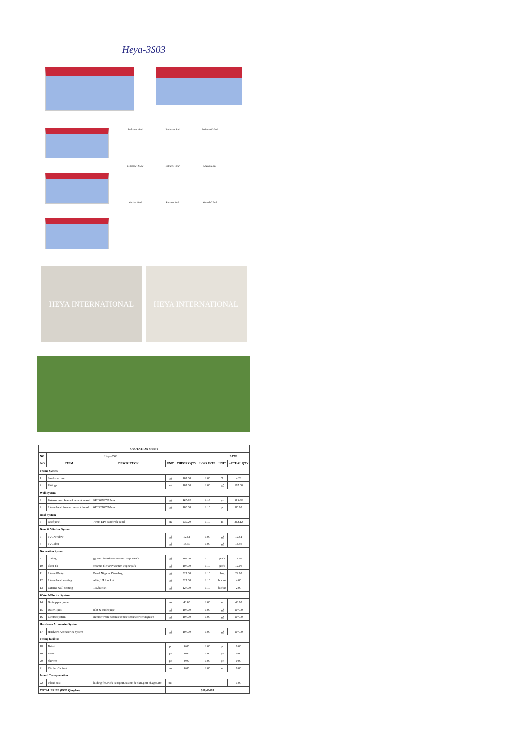Heya-3S03
Bedroom 16m²
Bathroom 5m²
Bedroom 13.5m²
Bedroom 10.5m²
Entrance 11m²
Lounge 24m²
Kitchen 11m²
Entrance 6m²
Veranda 7.5m²
HEYA INTERNATIONAL HEYA INTERNATIONAL
| QUOTATION SHEET | | | | | | | |
| --- | --- | --- | --- | --- | --- | --- | --- |
| NO. | Heya-3S03 | | | | | DATE | |
| NO | ITEM | DESCRIPTION | UNIT | THEORY QTY | LOSS RATE | UNIT | ACTUAL QTY |
| Frame System | | | | | | | |
| 1 | Steel structure | | ㎡ | 107.00 | 1.00 | T | 4.28 |
| 2 | Fittings | | set | 107.00 | 1.00 | ㎡ | 107.00 |
| Wall System | | | | | | | |
| 3 | External wall foamed cement board | 610*2270*T90mm | ㎡ | 127.00 | 1.10 | pc | 101.00 |
| 4 | Internal wall foamed cement board | 610*2270*T60mm | ㎡ | 100.00 | 1.10 | pc | 80.00 |
| Roof System | | | | | | | |
| 5 | Roof panel | 75mm EPS sandwich panel | m | 239.20 | 1.10 | m | 263.12 |
| Door & Window System | | | | | | | |
| 7 | PVC window | | ㎡ | 12.54 | 1.00 | ㎡ | 12.54 |
| 8 | PVC door | | ㎡ | 14.40 | 1.00 | ㎡ | 14.40 |
| Decoration System | | | | | | | |
| 9 | Ceiling | gypsum board,600*600mm 10pcs/pack | ㎡ | 107.00 | 1.10 | pack | 12.00 |
| 10 | Floor tile | ceramic tile 600*600mm 10pcs/pack | ㎡ | 107.00 | 1.10 | pack | 12.00 |
| 11 | Internal Putty | Brand:Nippon 15kgs/bag | ㎡ | 327.00 | 1.10 | bag | 24.00 |
| 12 | Internal wall coating | white,18L/bucket | ㎡ | 327.00 | 1.10 | bucket | 4.00 |
| 13 | External wall coating | 16L/bucket | ㎡ | 127.00 | 1.10 | bucket | 2.00 |
| Water&Electric System | | | | | | | |
| 14 | Drain pipes ,gutter | | m | 43.00 | 1.00 | m | 43.00 |
| 15 | Water Pipes | inlet & outlet pipes | ㎡ | 107.00 | 1.00 | ㎡ | 107.00 |
| 16 | Electric system | Include weak current,exclude socket/switch/light,etc | ㎡ | 107.00 | 1.00 | ㎡ | 107.00 |
| Hardware Accessories System | | | | | | | |
| 17 | Hardware Accessories System | | ㎡ | 107.00 | 1.00 | ㎡ | 107.00 |
| Fitting facilities | | | | | | | |
| 18 | Toilet | | pc | 0.00 | 1.00 | pc | 0.00 |
| 19 | Basin | | pc | 0.00 | 1.00 | pc | 0.00 |
| 20 | Shower | | pc | 0.00 | 1.00 | pc | 0.00 |
| 21 | Kitchen Cabinet | | m | 0.00 | 1.00 | m | 0.00 |
| Inland Transportation | | | | | | | |
| 22 | Inland cost | loading fee,truck transport,custom declare,port charges,etc. | nos | | | | 1.00 |
| TOTAL PRICE (FOB Qingdao) | | | $18,484.93 | | | | |